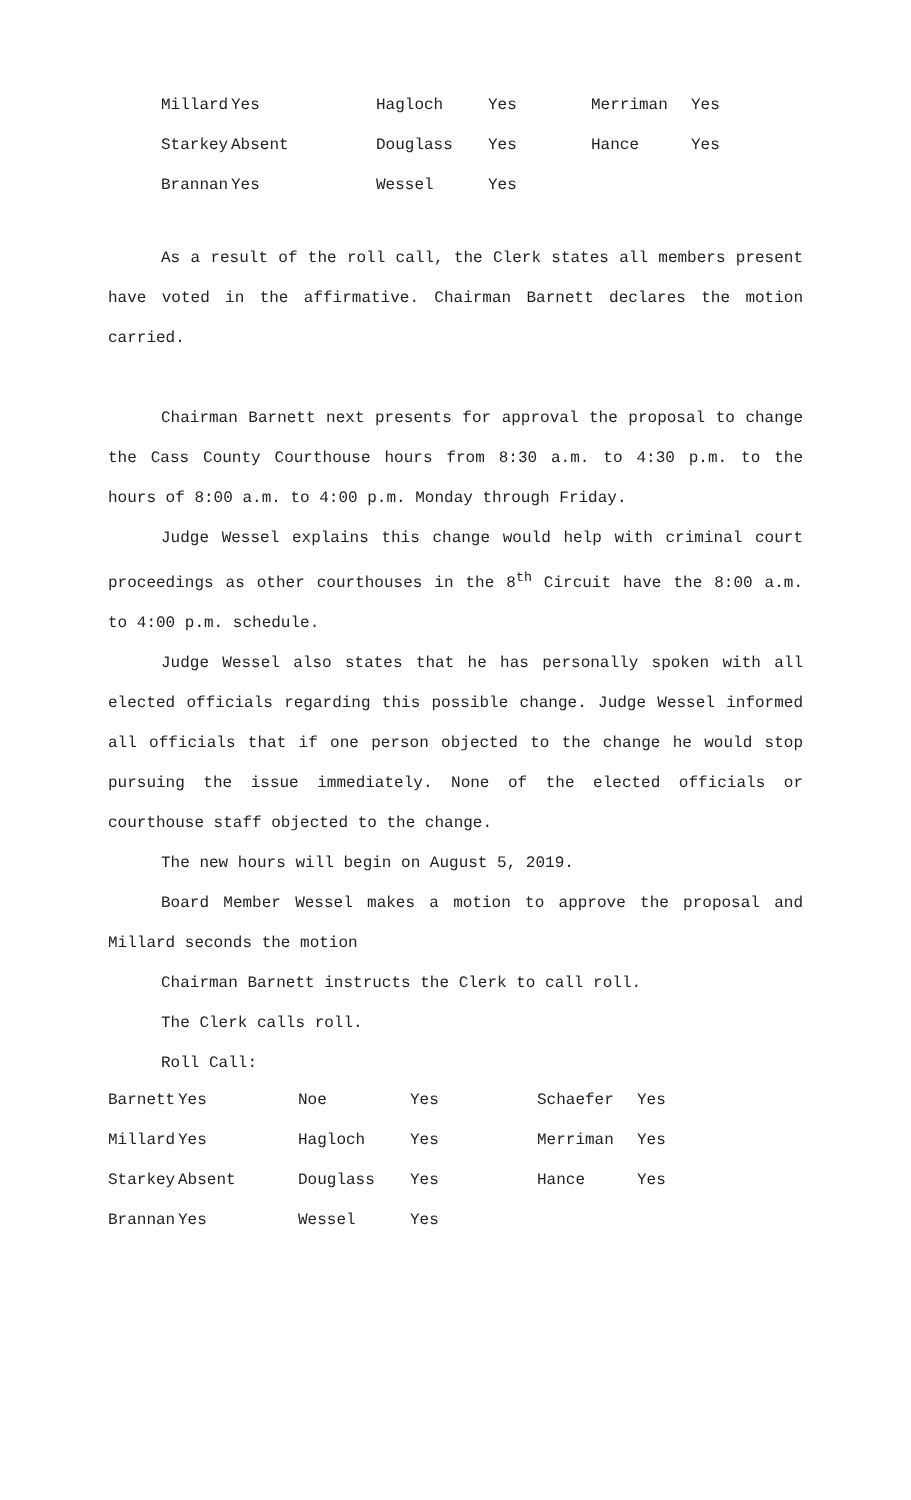| Millard | Yes | Hagloch | Yes | Merriman | Yes |
| Starkey | Absent | Douglass | Yes | Hance | Yes |
| Brannan | Yes | Wessel | Yes | | |
As a result of the roll call, the Clerk states all members present have voted in the affirmative. Chairman Barnett declares the motion carried.
Chairman Barnett next presents for approval the proposal to change the Cass County Courthouse hours from 8:30 a.m. to 4:30 p.m. to the hours of 8:00 a.m. to 4:00 p.m. Monday through Friday.
Judge Wessel explains this change would help with criminal court proceedings as other courthouses in the 8<sup>th</sup> Circuit have the 8:00 a.m. to 4:00 p.m. schedule.
Judge Wessel also states that he has personally spoken with all elected officials regarding this possible change. Judge Wessel informed all officials that if one person objected to the change he would stop pursuing the issue immediately. None of the elected officials or courthouse staff objected to the change.
The new hours will begin on August 5, 2019.
Board Member Wessel makes a motion to approve the proposal and Millard seconds the motion
Chairman Barnett instructs the Clerk to call roll.
The Clerk calls roll.
Roll Call:
| Barnett | Yes | Noe | Yes | Schaefer | Yes |
| Millard | Yes | Hagloch | Yes | Merriman | Yes |
| Starkey | Absent | Douglass | Yes | Hance | Yes |
| Brannan | Yes | Wessel | Yes | | |